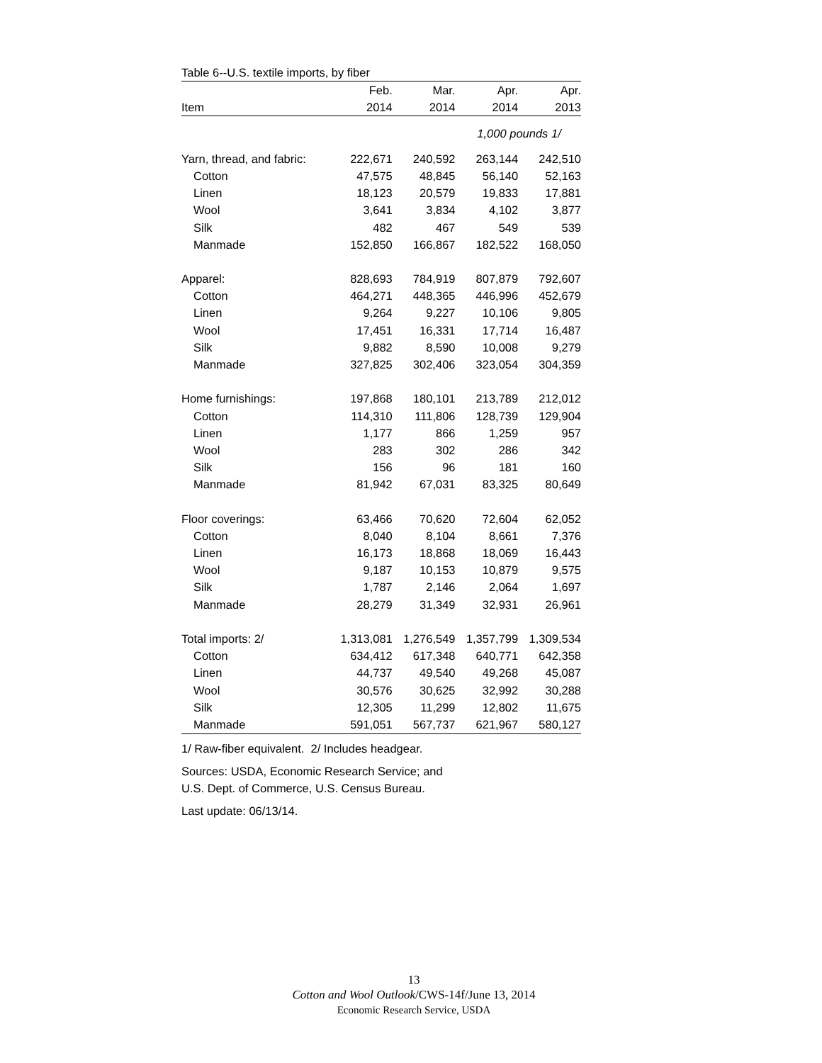Table 6--U.S. textile imports, by fiber
| | Feb. | Mar. | Apr. | Apr. |
| --- | --- | --- | --- | --- |
| Item | 2014 | 2014 | 2014 | 2013 |
| | 1,000 pounds 1/ | | | |
| Yarn, thread, and fabric: | 222,671 | 240,592 | 263,144 | 242,510 |
| Cotton | 47,575 | 48,845 | 56,140 | 52,163 |
| Linen | 18,123 | 20,579 | 19,833 | 17,881 |
| Wool | 3,641 | 3,834 | 4,102 | 3,877 |
| Silk | 482 | 467 | 549 | 539 |
| Manmade | 152,850 | 166,867 | 182,522 | 168,050 |
| Apparel: | 828,693 | 784,919 | 807,879 | 792,607 |
| Cotton | 464,271 | 448,365 | 446,996 | 452,679 |
| Linen | 9,264 | 9,227 | 10,106 | 9,805 |
| Wool | 17,451 | 16,331 | 17,714 | 16,487 |
| Silk | 9,882 | 8,590 | 10,008 | 9,279 |
| Manmade | 327,825 | 302,406 | 323,054 | 304,359 |
| Home furnishings: | 197,868 | 180,101 | 213,789 | 212,012 |
| Cotton | 114,310 | 111,806 | 128,739 | 129,904 |
| Linen | 1,177 | 866 | 1,259 | 957 |
| Wool | 283 | 302 | 286 | 342 |
| Silk | 156 | 96 | 181 | 160 |
| Manmade | 81,942 | 67,031 | 83,325 | 80,649 |
| Floor coverings: | 63,466 | 70,620 | 72,604 | 62,052 |
| Cotton | 8,040 | 8,104 | 8,661 | 7,376 |
| Linen | 16,173 | 18,868 | 18,069 | 16,443 |
| Wool | 9,187 | 10,153 | 10,879 | 9,575 |
| Silk | 1,787 | 2,146 | 2,064 | 1,697 |
| Manmade | 28,279 | 31,349 | 32,931 | 26,961 |
| Total imports: 2/ | 1,313,081 | 1,276,549 | 1,357,799 | 1,309,534 |
| Cotton | 634,412 | 617,348 | 640,771 | 642,358 |
| Linen | 44,737 | 49,540 | 49,268 | 45,087 |
| Wool | 30,576 | 30,625 | 32,992 | 30,288 |
| Silk | 12,305 | 11,299 | 12,802 | 11,675 |
| Manmade | 591,051 | 567,737 | 621,967 | 580,127 |
1/ Raw-fiber equivalent. 2/ Includes headgear.
Sources: USDA, Economic Research Service; and
U.S. Dept. of Commerce, U.S. Census Bureau.
Last update: 06/13/14.
13
Cotton and Wool Outlook/CWS-14f/June 13, 2014
Economic Research Service, USDA